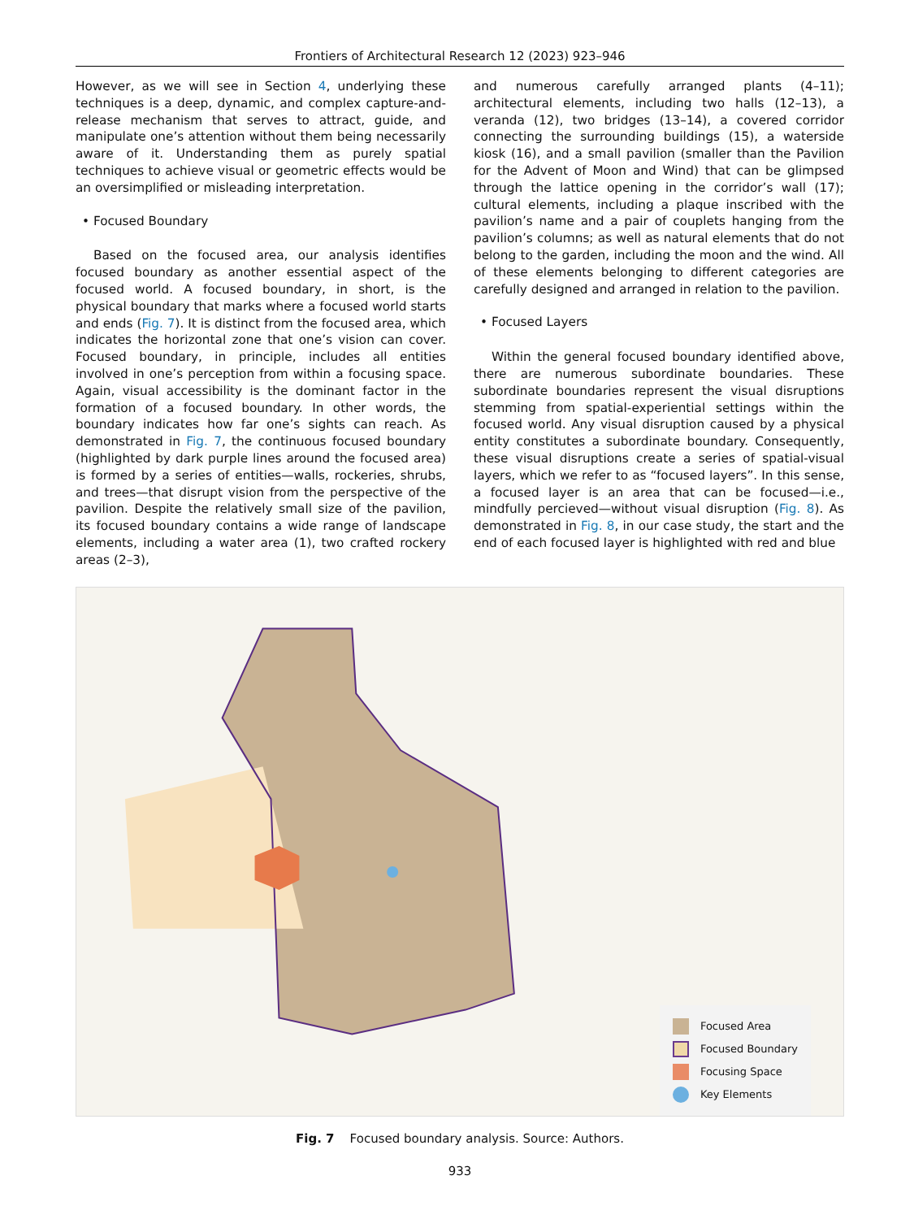Frontiers of Architectural Research 12 (2023) 923–946
However, as we will see in Section 4, underlying these techniques is a deep, dynamic, and complex capture-and-release mechanism that serves to attract, guide, and manipulate one’s attention without them being necessarily aware of it. Understanding them as purely spatial techniques to achieve visual or geometric effects would be an oversimplified or misleading interpretation.
• Focused Boundary
Based on the focused area, our analysis identifies focused boundary as another essential aspect of the focused world. A focused boundary, in short, is the physical boundary that marks where a focused world starts and ends (Fig. 7). It is distinct from the focused area, which indicates the horizontal zone that one’s vision can cover. Focused boundary, in principle, includes all entities involved in one’s perception from within a focusing space. Again, visual accessibility is the dominant factor in the formation of a focused boundary. In other words, the boundary indicates how far one’s sights can reach. As demonstrated in Fig. 7, the continuous focused boundary (highlighted by dark purple lines around the focused area) is formed by a series of entities—walls, rockeries, shrubs, and trees—that disrupt vision from the perspective of the pavilion. Despite the relatively small size of the pavilion, its focused boundary contains a wide range of landscape elements, including a water area (1), two crafted rockery areas (2–3),
and numerous carefully arranged plants (4–11); architectural elements, including two halls (12–13), a veranda (12), two bridges (13–14), a covered corridor connecting the surrounding buildings (15), a waterside kiosk (16), and a small pavilion (smaller than the Pavilion for the Advent of Moon and Wind) that can be glimpsed through the lattice opening in the corridor’s wall (17); cultural elements, including a plaque inscribed with the pavilion’s name and a pair of couplets hanging from the pavilion’s columns; as well as natural elements that do not belong to the garden, including the moon and the wind. All of these elements belonging to different categories are carefully designed and arranged in relation to the pavilion.
• Focused Layers
Within the general focused boundary identified above, there are numerous subordinate boundaries. These subordinate boundaries represent the visual disruptions stemming from spatial-experiential settings within the focused world. Any visual disruption caused by a physical entity constitutes a subordinate boundary. Consequently, these visual disruptions create a series of spatial-visual layers, which we refer to as “focused layers”. In this sense, a focused layer is an area that can be focused—i.e., mindfully percieved—without visual disruption (Fig. 8). As demonstrated in Fig. 8, in our case study, the start and the end of each focused layer is highlighted with red and blue
Focused Area
Focused Boundary
Focusing Space
Key Elements
Fig. 7 Focused boundary analysis. Source: Authors.
933